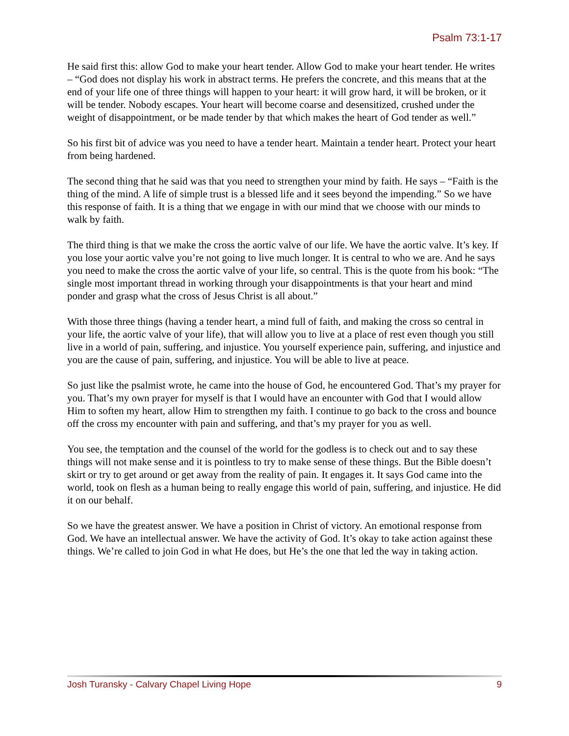Psalm 73:1-17
He said first this: allow God to make your heart tender. Allow God to make your heart tender. He writes – “God does not display his work in abstract terms. He prefers the concrete, and this means that at the end of your life one of three things will happen to your heart: it will grow hard, it will be broken, or it will be tender. Nobody escapes. Your heart will become coarse and desensitized, crushed under the weight of disappointment, or be made tender by that which makes the heart of God tender as well.”
So his first bit of advice was you need to have a tender heart. Maintain a tender heart. Protect your heart from being hardened.
The second thing that he said was that you need to strengthen your mind by faith. He says – “Faith is the thing of the mind. A life of simple trust is a blessed life and it sees beyond the impending.” So we have this response of faith. It is a thing that we engage in with our mind that we choose with our minds to walk by faith.
The third thing is that we make the cross the aortic valve of our life. We have the aortic valve. It’s key. If you lose your aortic valve you’re not going to live much longer. It is central to who we are. And he says you need to make the cross the aortic valve of your life, so central. This is the quote from his book: “The single most important thread in working through your disappointments is that your heart and mind ponder and grasp what the cross of Jesus Christ is all about.”
With those three things (having a tender heart, a mind full of faith, and making the cross so central in your life, the aortic valve of your life), that will allow you to live at a place of rest even though you still live in a world of pain, suffering, and injustice. You yourself experience pain, suffering, and injustice and you are the cause of pain, suffering, and injustice. You will be able to live at peace.
So just like the psalmist wrote, he came into the house of God, he encountered God. That’s my prayer for you. That’s my own prayer for myself is that I would have an encounter with God that I would allow Him to soften my heart, allow Him to strengthen my faith. I continue to go back to the cross and bounce off the cross my encounter with pain and suffering, and that’s my prayer for you as well.
You see, the temptation and the counsel of the world for the godless is to check out and to say these things will not make sense and it is pointless to try to make sense of these things. But the Bible doesn’t skirt or try to get around or get away from the reality of pain. It engages it. It says God came into the world, took on flesh as a human being to really engage this world of pain, suffering, and injustice. He did it on our behalf.
So we have the greatest answer. We have a position in Christ of victory. An emotional response from God. We have an intellectual answer. We have the activity of God. It’s okay to take action against these things. We’re called to join God in what He does, but He’s the one that led the way in taking action.
Josh Turansky - Calvary Chapel Living Hope 9